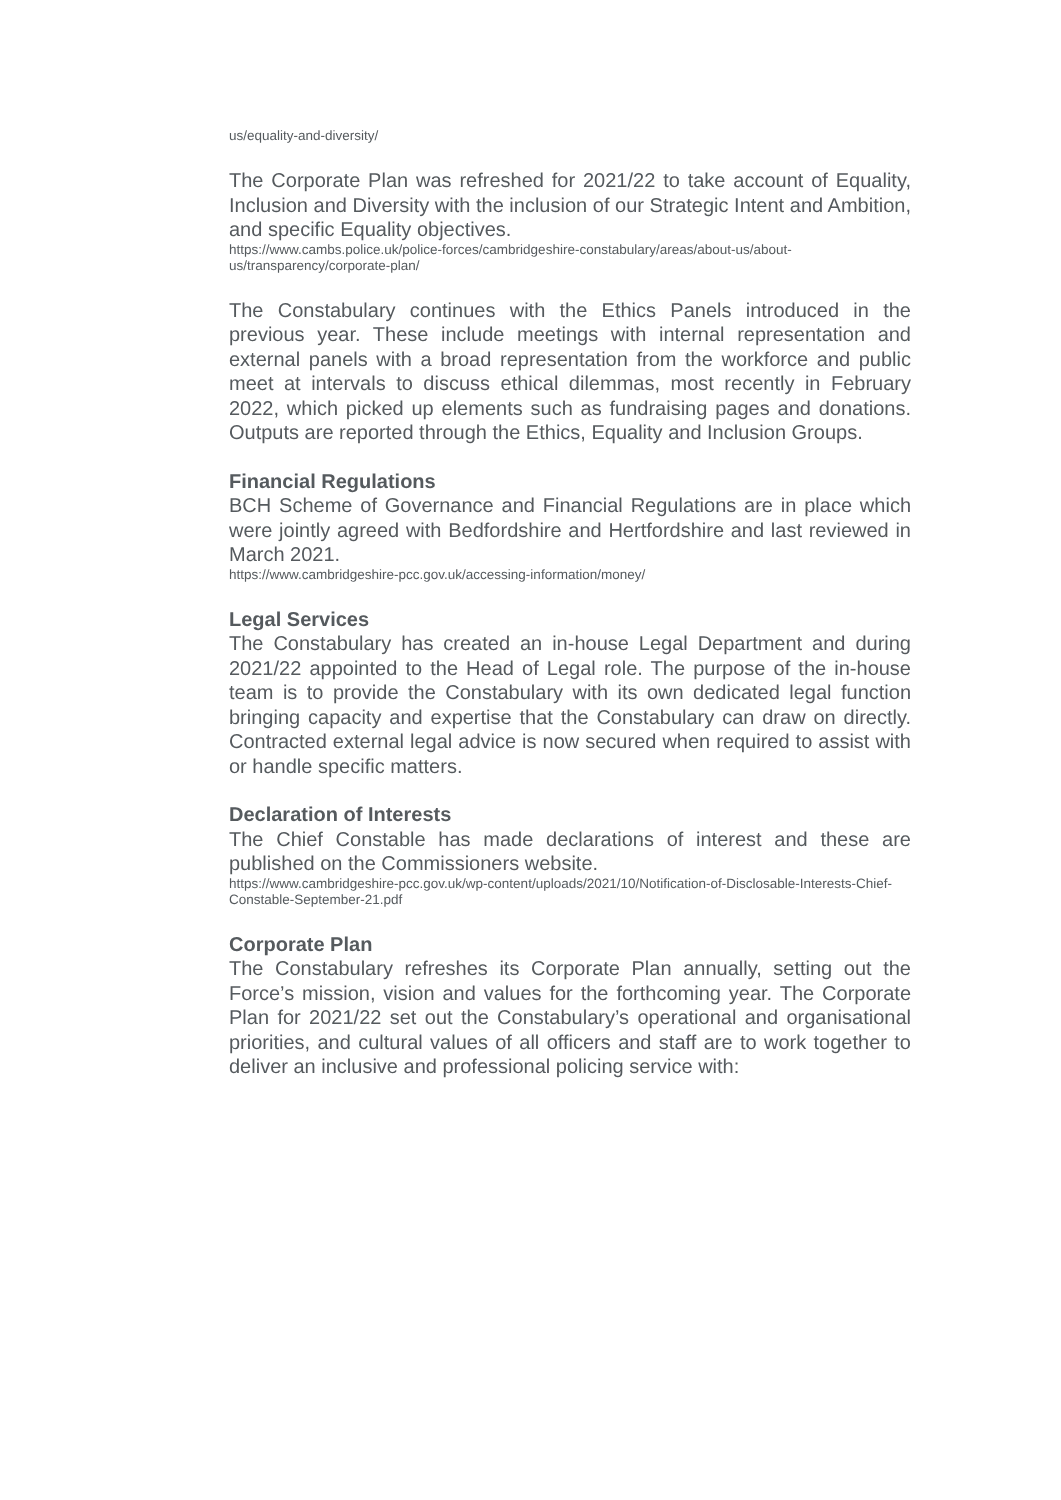us/equality-and-diversity/
The Corporate Plan was refreshed for 2021/22 to take account of Equality, Inclusion and Diversity with the inclusion of our Strategic Intent and Ambition, and specific Equality objectives.
https://www.cambs.police.uk/police-forces/cambridgeshire-constabulary/areas/about-us/about-us/transparency/corporate-plan/
The Constabulary continues with the Ethics Panels introduced in the previous year. These include meetings with internal representation and external panels with a broad representation from the workforce and public meet at intervals to discuss ethical dilemmas, most recently in February 2022, which picked up elements such as fundraising pages and donations. Outputs are reported through the Ethics, Equality and Inclusion Groups.
Financial Regulations
BCH Scheme of Governance and Financial Regulations are in place which were jointly agreed with Bedfordshire and Hertfordshire and last reviewed in March 2021.
https://www.cambridgeshire-pcc.gov.uk/accessing-information/money/
Legal Services
The Constabulary has created an in-house Legal Department and during 2021/22 appointed to the Head of Legal role. The purpose of the in-house team is to provide the Constabulary with its own dedicated legal function bringing capacity and expertise that the Constabulary can draw on directly. Contracted external legal advice is now secured when required to assist with or handle specific matters.
Declaration of Interests
The Chief Constable has made declarations of interest and these are published on the Commissioners website.
https://www.cambridgeshire-pcc.gov.uk/wp-content/uploads/2021/10/Notification-of-Disclosable-Interests-Chief-Constable-September-21.pdf
Corporate Plan
The Constabulary refreshes its Corporate Plan annually, setting out the Force’s mission, vision and values for the forthcoming year. The Corporate Plan for 2021/22 set out the Constabulary’s operational and organisational priorities, and cultural values of all officers and staff are to work together to deliver an inclusive and professional policing service with: